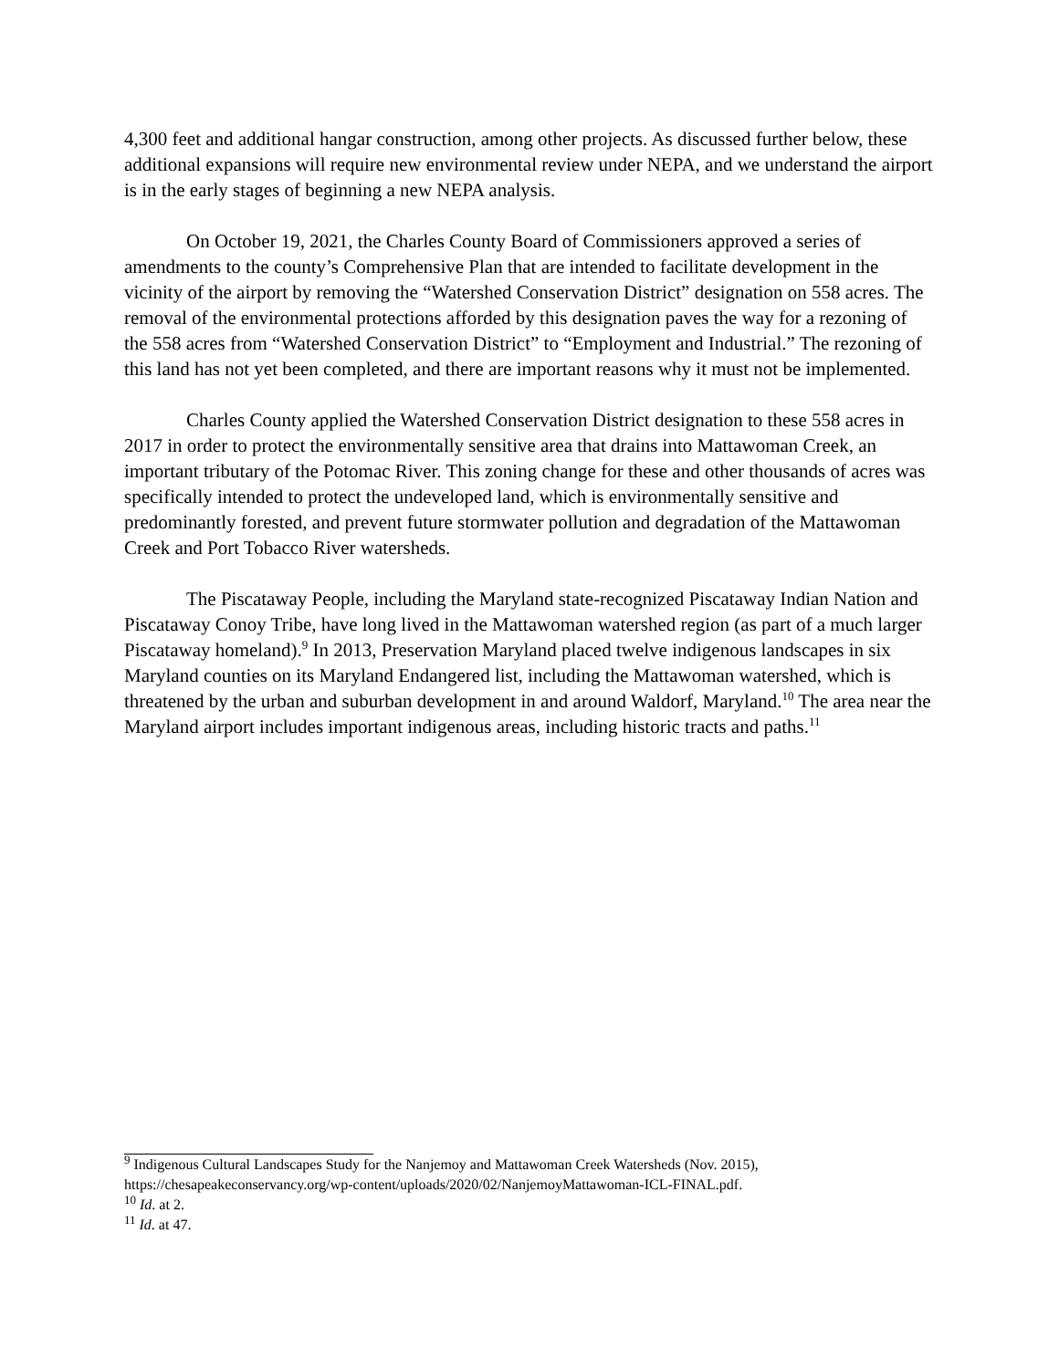4,300 feet and additional hangar construction, among other projects. As discussed further below, these additional expansions will require new environmental review under NEPA, and we understand the airport is in the early stages of beginning a new NEPA analysis.
On October 19, 2021, the Charles County Board of Commissioners approved a series of amendments to the county’s Comprehensive Plan that are intended to facilitate development in the vicinity of the airport by removing the “Watershed Conservation District” designation on 558 acres. The removal of the environmental protections afforded by this designation paves the way for a rezoning of the 558 acres from “Watershed Conservation District” to “Employment and Industrial.” The rezoning of this land has not yet been completed, and there are important reasons why it must not be implemented.
Charles County applied the Watershed Conservation District designation to these 558 acres in 2017 in order to protect the environmentally sensitive area that drains into Mattawoman Creek, an important tributary of the Potomac River. This zoning change for these and other thousands of acres was specifically intended to protect the undeveloped land, which is environmentally sensitive and predominantly forested, and prevent future stormwater pollution and degradation of the Mattawoman Creek and Port Tobacco River watersheds.
The Piscataway People, including the Maryland state-recognized Piscataway Indian Nation and Piscataway Conoy Tribe, have long lived in the Mattawoman watershed region (as part of a much larger Piscataway homeland).<sup>9</sup> In 2013, Preservation Maryland placed twelve indigenous landscapes in six Maryland counties on its Maryland Endangered list, including the Mattawoman watershed, which is threatened by the urban and suburban development in and around Waldorf, Maryland.<sup>10</sup> The area near the Maryland airport includes important indigenous areas, including historic tracts and paths.<sup>11</sup>
<sup>9</sup> Indigenous Cultural Landscapes Study for the Nanjemoy and Mattawoman Creek Watersheds (Nov. 2015), https://chesapeakeconservancy.org/wp-content/uploads/2020/02/NanjemoyMattawoman-ICL-FINAL.pdf.
<sup>10</sup> Id. at 2.
<sup>11</sup> Id. at 47.